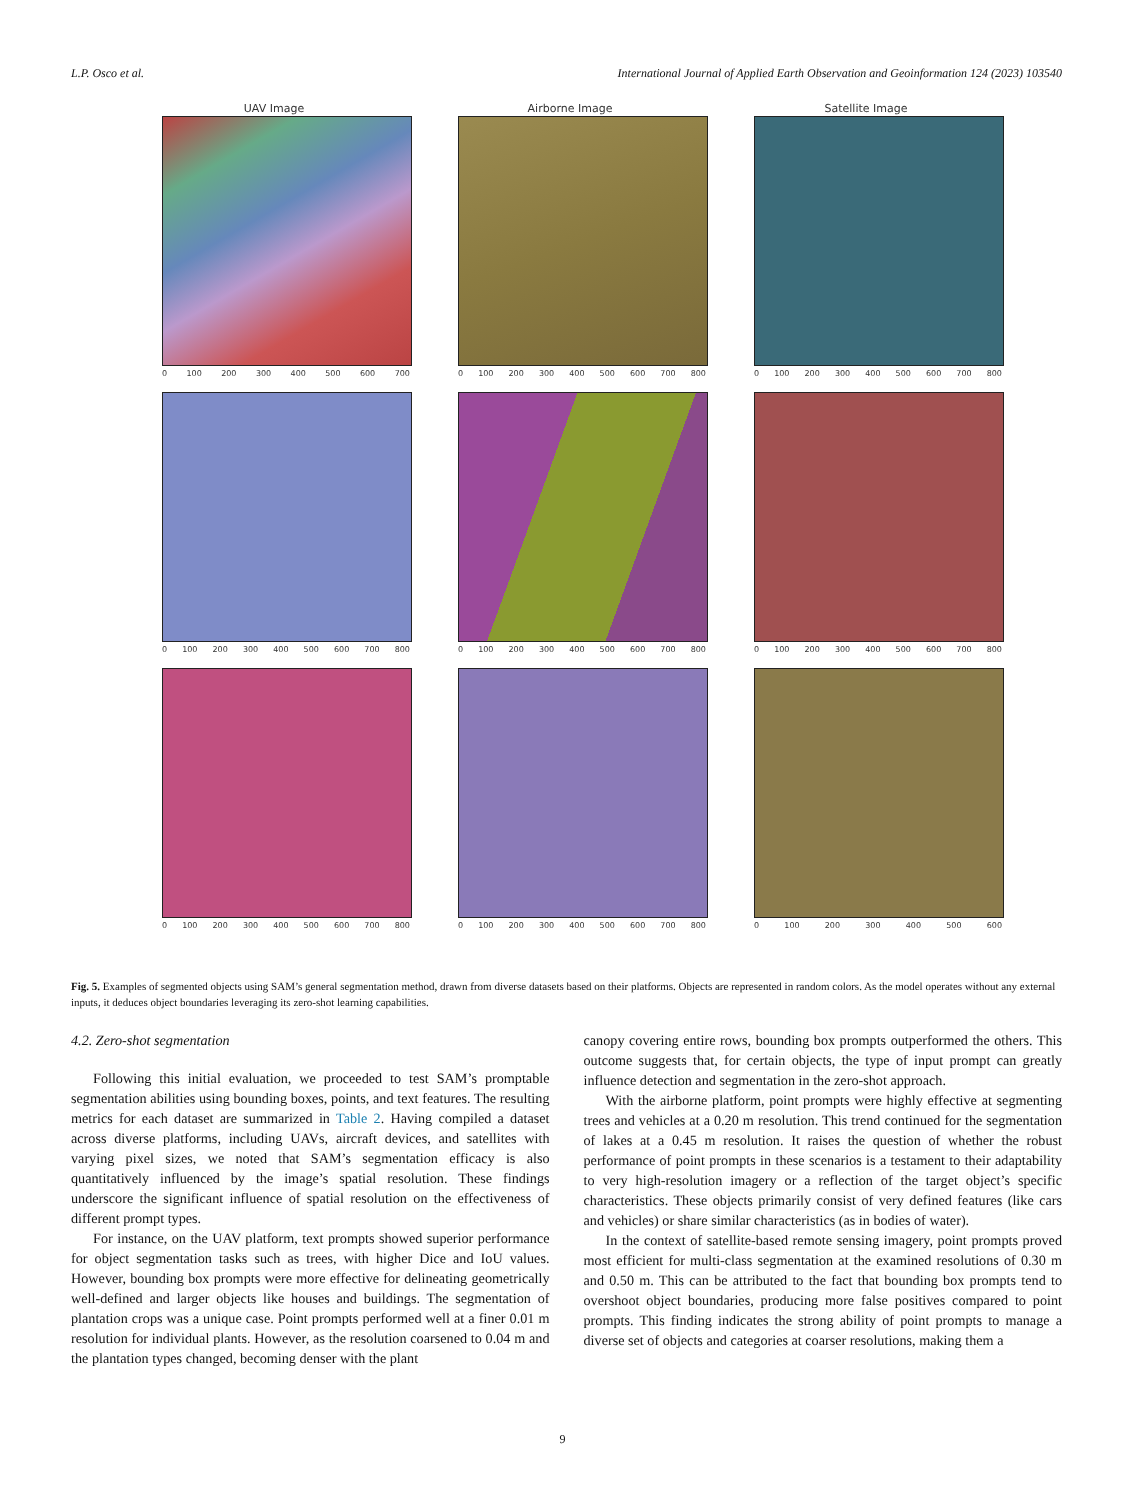L.P. Osco et al. International Journal of Applied Earth Observation and Geoinformation 124 (2023) 103540
UAV Image
0 100 200 300 400 500 600 700
Airborne Image
0 100 200 300 400 500 600 700 800
Satellite Image
0 100 200 300 400 500 600 700 800
0 100 200 300 400 500 600 700 800 0 100 200 300 400 500 600 700 800 0 100 200 300 400 500 600 700 800
0 100 200 300 400 500 600 700 800 0 100 200 300 400 500 600 700 800 0 100 200 300 400 500 600
Fig. 5. Examples of segmented objects using SAM’s general segmentation method, drawn from diverse datasets based on their platforms. Objects are represented in random colors. As the model operates without any external inputs, it deduces object boundaries leveraging its zero-shot learning capabilities.
4.2. Zero-shot segmentation
Following this initial evaluation, we proceeded to test SAM’s promptable segmentation abilities using bounding boxes, points, and text features. The resulting metrics for each dataset are summarized in Table 2. Having compiled a dataset across diverse platforms, including UAVs, aircraft devices, and satellites with varying pixel sizes, we noted that SAM’s segmentation efficacy is also quantitatively influenced by the image’s spatial resolution. These findings underscore the significant influence of spatial resolution on the effectiveness of different prompt types.
For instance, on the UAV platform, text prompts showed superior performance for object segmentation tasks such as trees, with higher Dice and IoU values. However, bounding box prompts were more effective for delineating geometrically well-defined and larger objects like houses and buildings. The segmentation of plantation crops was a unique case. Point prompts performed well at a finer 0.01 m resolution for individual plants. However, as the resolution coarsened to 0.04 m and the plantation types changed, becoming denser with the plant
canopy covering entire rows, bounding box prompts outperformed the others. This outcome suggests that, for certain objects, the type of input prompt can greatly influence detection and segmentation in the zero-shot approach.
With the airborne platform, point prompts were highly effective at segmenting trees and vehicles at a 0.20 m resolution. This trend continued for the segmentation of lakes at a 0.45 m resolution. It raises the question of whether the robust performance of point prompts in these scenarios is a testament to their adaptability to very high-resolution imagery or a reflection of the target object’s specific characteristics. These objects primarily consist of very defined features (like cars and vehicles) or share similar characteristics (as in bodies of water).
In the context of satellite-based remote sensing imagery, point prompts proved most efficient for multi-class segmentation at the examined resolutions of 0.30 m and 0.50 m. This can be attributed to the fact that bounding box prompts tend to overshoot object boundaries, producing more false positives compared to point prompts. This finding indicates the strong ability of point prompts to manage a diverse set of objects and categories at coarser resolutions, making them a
9